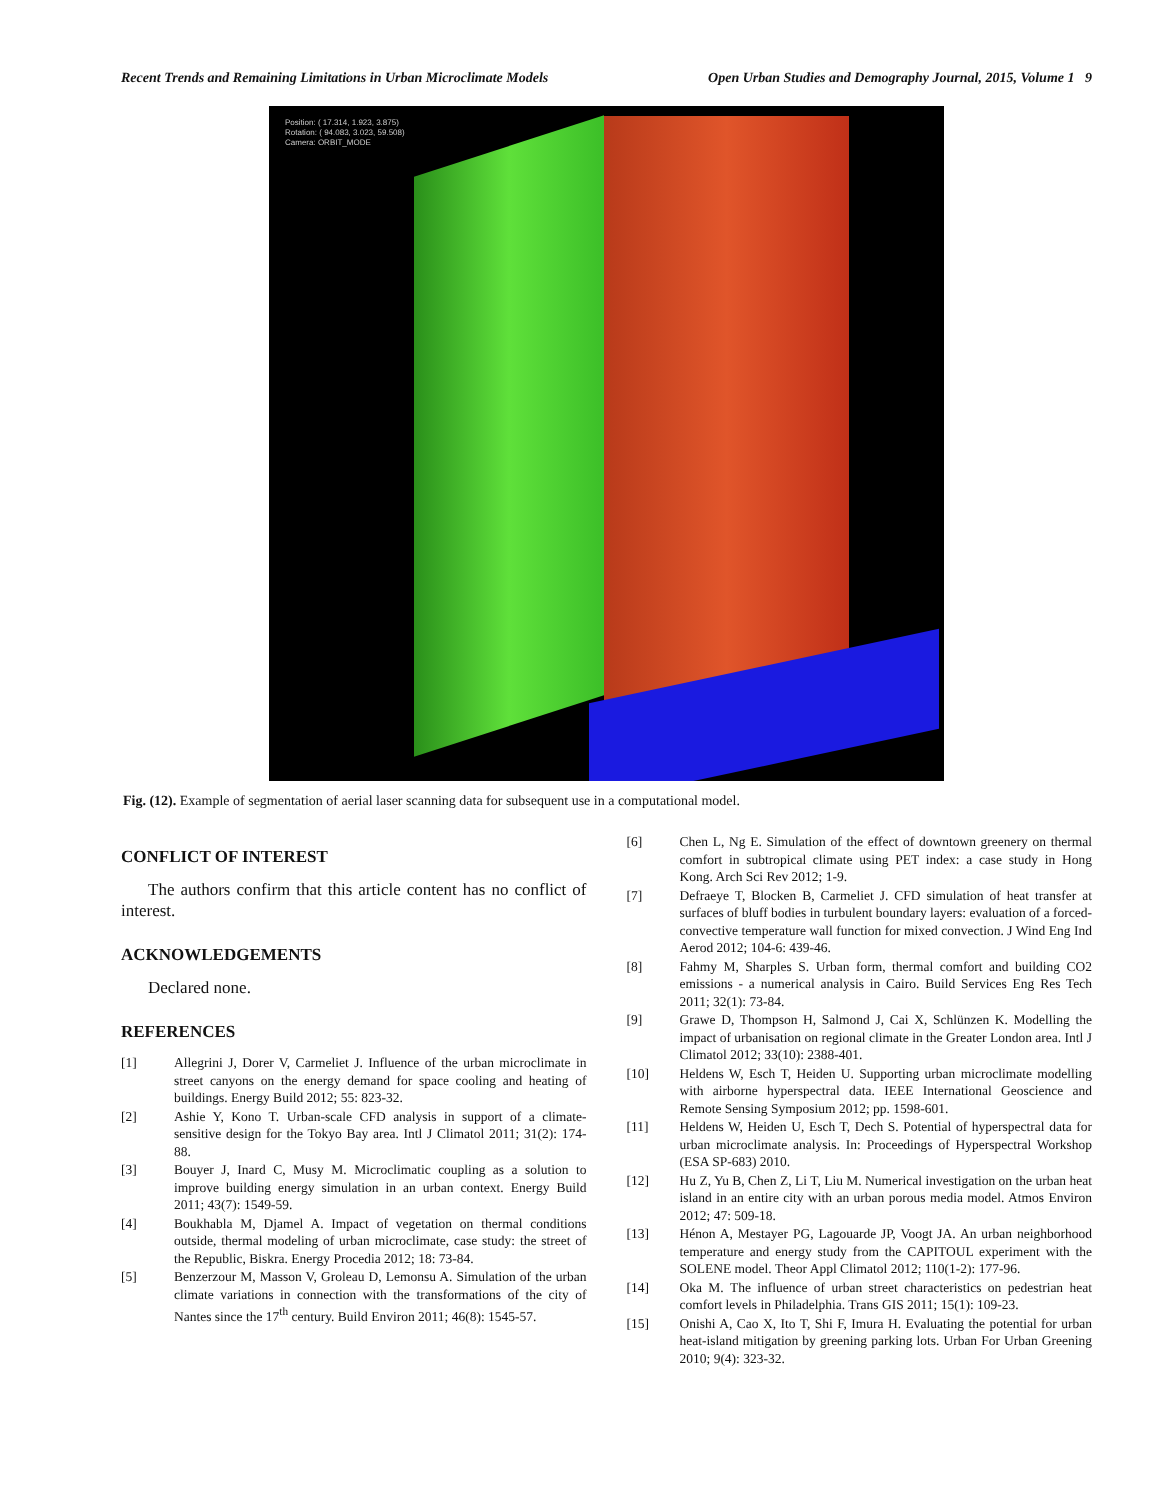Recent Trends and Remaining Limitations in Urban Microclimate Models Open Urban Studies and Demography Journal, 2015, Volume 1 9
Position: ( 17.314, 1.923, 3.875)
Rotation: ( 94.083, 3.023, 59.508)
Camera: ORBIT_MODE
Fig. (12). Example of segmentation of aerial laser scanning data for subsequent use in a computational model.
CONFLICT OF INTEREST
The authors confirm that this article content has no conflict of interest.
ACKNOWLEDGEMENTS
Declared none.
REFERENCES
[1] Allegrini J, Dorer V, Carmeliet J. Influence of the urban microclimate in street canyons on the energy demand for space cooling and heating of buildings. Energy Build 2012; 55: 823-32.
[2] Ashie Y, Kono T. Urban-scale CFD analysis in support of a climate-sensitive design for the Tokyo Bay area. Intl J Climatol 2011; 31(2): 174-88.
[3] Bouyer J, Inard C, Musy M. Microclimatic coupling as a solution to improve building energy simulation in an urban context. Energy Build 2011; 43(7): 1549-59.
[4] Boukhabla M, Djamel A. Impact of vegetation on thermal conditions outside, thermal modeling of urban microclimate, case study: the street of the Republic, Biskra. Energy Procedia 2012; 18: 73-84.
[5] Benzerzour M, Masson V, Groleau D, Lemonsu A. Simulation of the urban climate variations in connection with the transformations of the city of Nantes since the 17<sup>th</sup> century. Build Environ 2011; 46(8): 1545-57.
[6] Chen L, Ng E. Simulation of the effect of downtown greenery on thermal comfort in subtropical climate using PET index: a case study in Hong Kong. Arch Sci Rev 2012; 1-9.
[7] Defraeye T, Blocken B, Carmeliet J. CFD simulation of heat transfer at surfaces of bluff bodies in turbulent boundary layers: evaluation of a forced-convective temperature wall function for mixed convection. J Wind Eng Ind Aerod 2012; 104-6: 439-46.
[8] Fahmy M, Sharples S. Urban form, thermal comfort and building CO2 emissions - a numerical analysis in Cairo. Build Services Eng Res Tech 2011; 32(1): 73-84.
[9] Grawe D, Thompson H, Salmond J, Cai X, Schlünzen K. Modelling the impact of urbanisation on regional climate in the Greater London area. Intl J Climatol 2012; 33(10): 2388-401.
[10] Heldens W, Esch T, Heiden U. Supporting urban microclimate modelling with airborne hyperspectral data. IEEE International Geoscience and Remote Sensing Symposium 2012; pp. 1598-601.
[11] Heldens W, Heiden U, Esch T, Dech S. Potential of hyperspectral data for urban microclimate analysis. In: Proceedings of Hyperspectral Workshop (ESA SP-683) 2010.
[12] Hu Z, Yu B, Chen Z, Li T, Liu M. Numerical investigation on the urban heat island in an entire city with an urban porous media model. Atmos Environ 2012; 47: 509-18.
[13] Hénon A, Mestayer PG, Lagouarde JP, Voogt JA. An urban neighborhood temperature and energy study from the CAPITOUL experiment with the SOLENE model. Theor Appl Climatol 2012; 110(1-2): 177-96.
[14] Oka M. The influence of urban street characteristics on pedestrian heat comfort levels in Philadelphia. Trans GIS 2011; 15(1): 109-23.
[15] Onishi A, Cao X, Ito T, Shi F, Imura H. Evaluating the potential for urban heat-island mitigation by greening parking lots. Urban For Urban Greening 2010; 9(4): 323-32.